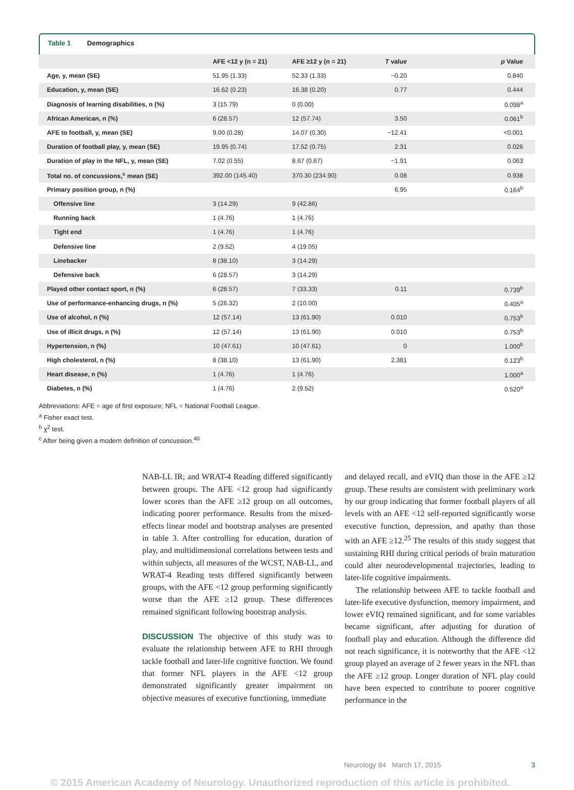Table 1 Demographics
| | AFE <12 y (n = 21) | AFE ≥12 y (n = 21) | T value | p Value |
| --- | --- | --- | --- | --- |
| Age, y, mean (SE) | 51.95 (1.33) | 52.33 (1.33) | −0.20 | 0.840 |
| Education, y, mean (SE) | 16.62 (0.23) | 16.38 (0.20) | 0.77 | 0.444 |
| Diagnosis of learning disabilities, n (%) | 3 (15.79) | 0 (0.00) | | 0.098<sup>a</sup> |
| African American, n (%) | 6 (28.57) | 12 (57.74) | 3.50 | 0.061<sup>b</sup> |
| AFE to football, y, mean (SE) | 9.00 (0.28) | 14.07 (0.30) | −12.41 | <0.001 |
| Duration of football play, y, mean (SE) | 19.95 (0.74) | 17.52 (0.75) | 2.31 | 0.026 |
| Duration of play in the NFL, y, mean (SE) | 7.02 (0.55) | 8.67 (0.67) | −1.91 | 0.063 |
| Total no. of concussions,<sup>c</sup> mean (SE) | 392.00 (145.40) | 370.30 (234.90) | 0.08 | 0.938 |
| Primary position group, n (%) | | | 6.95 | 0.164<sup>b</sup> |
| Offensive line | 3 (14.29) | 9 (42.86) | | |
| Running back | 1 (4.76) | 1 (4.76) | | |
| Tight end | 1 (4.76) | 1 (4.76) | | |
| Defensive line | 2 (9.52) | 4 (19.05) | | |
| Linebacker | 8 (38.10) | 3 (14.29) | | |
| Defensive back | 6 (28.57) | 3 (14.29) | | |
| Played other contact sport, n (%) | 6 (28.57) | 7 (33.33) | 0.11 | 0.739<sup>b</sup> |
| Use of performance-enhancing drugs, n (%) | 5 (26.32) | 2 (10.00) | | 0.405<sup>a</sup> |
| Use of alcohol, n (%) | 12 (57.14) | 13 (61.90) | 0.010 | 0.753<sup>b</sup> |
| Use of illicit drugs, n (%) | 12 (57.14) | 13 (61.90) | 0.010 | 0.753<sup>b</sup> |
| Hypertension, n (%) | 10 (47.61) | 10 (47.61) | 0 | 1.000<sup>b</sup> |
| High cholesterol, n (%) | 8 (38.10) | 13 (61.90) | 2.381 | 0.123<sup>b</sup> |
| Heart disease, n (%) | 1 (4.76) | 1 (4.76) | | 1.000<sup>a</sup> |
| Diabetes, n (%) | 1 (4.76) | 2 (9.52) | | 0.520<sup>a</sup> |
Abbreviations: AFE = age of first exposure; NFL = National Football League.
<sup>a</sup> Fisher exact test.
<sup>b</sup> χ<sup>2</sup> test.
<sup>c</sup> After being given a modern definition of concussion.<sup>40</sup>
NAB-LL IR; and WRAT-4 Reading differed significantly between groups. The AFE <12 group had significantly lower scores than the AFE ≥12 group on all outcomes, indicating poorer performance. Results from the mixed-effects linear model and bootstrap analyses are presented in table 3. After controlling for education, duration of play, and multidimensional correlations between tests and within subjects, all measures of the WCST, NAB-LL, and WRAT-4 Reading tests differed significantly between groups, with the AFE <12 group performing significantly worse than the AFE ≥12 group. These differences remained significant following bootstrap analysis.
DISCUSSION The objective of this study was to evaluate the relationship between AFE to RHI through tackle football and later-life cognitive function. We found that former NFL players in the AFE <12 group demonstrated significantly greater impairment on objective measures of executive functioning, immediate
and delayed recall, and eVIQ than those in the AFE ≥12 group. These results are consistent with preliminary work by our group indicating that former football players of all levels with an AFE <12 self-reported significantly worse executive function, depression, and apathy than those with an AFE ≥12.<sup>25</sup> The results of this study suggest that sustaining RHI during critical periods of brain maturation could alter neurodevelopmental trajectories, leading to later-life cognitive impairments.
The relationship between AFE to tackle football and later-life executive dysfunction, memory impairment, and lower eVIQ remained significant, and for some variables became significant, after adjusting for duration of football play and education. Although the difference did not reach significance, it is noteworthy that the AFE <12 group played an average of 2 fewer years in the NFL than the AFE ≥12 group. Longer duration of NFL play could have been expected to contribute to poorer cognitive performance in the
Neurology 84 March 17, 2015 3
© 2015 American Academy of Neurology. Unauthorized reproduction of this article is prohibited.